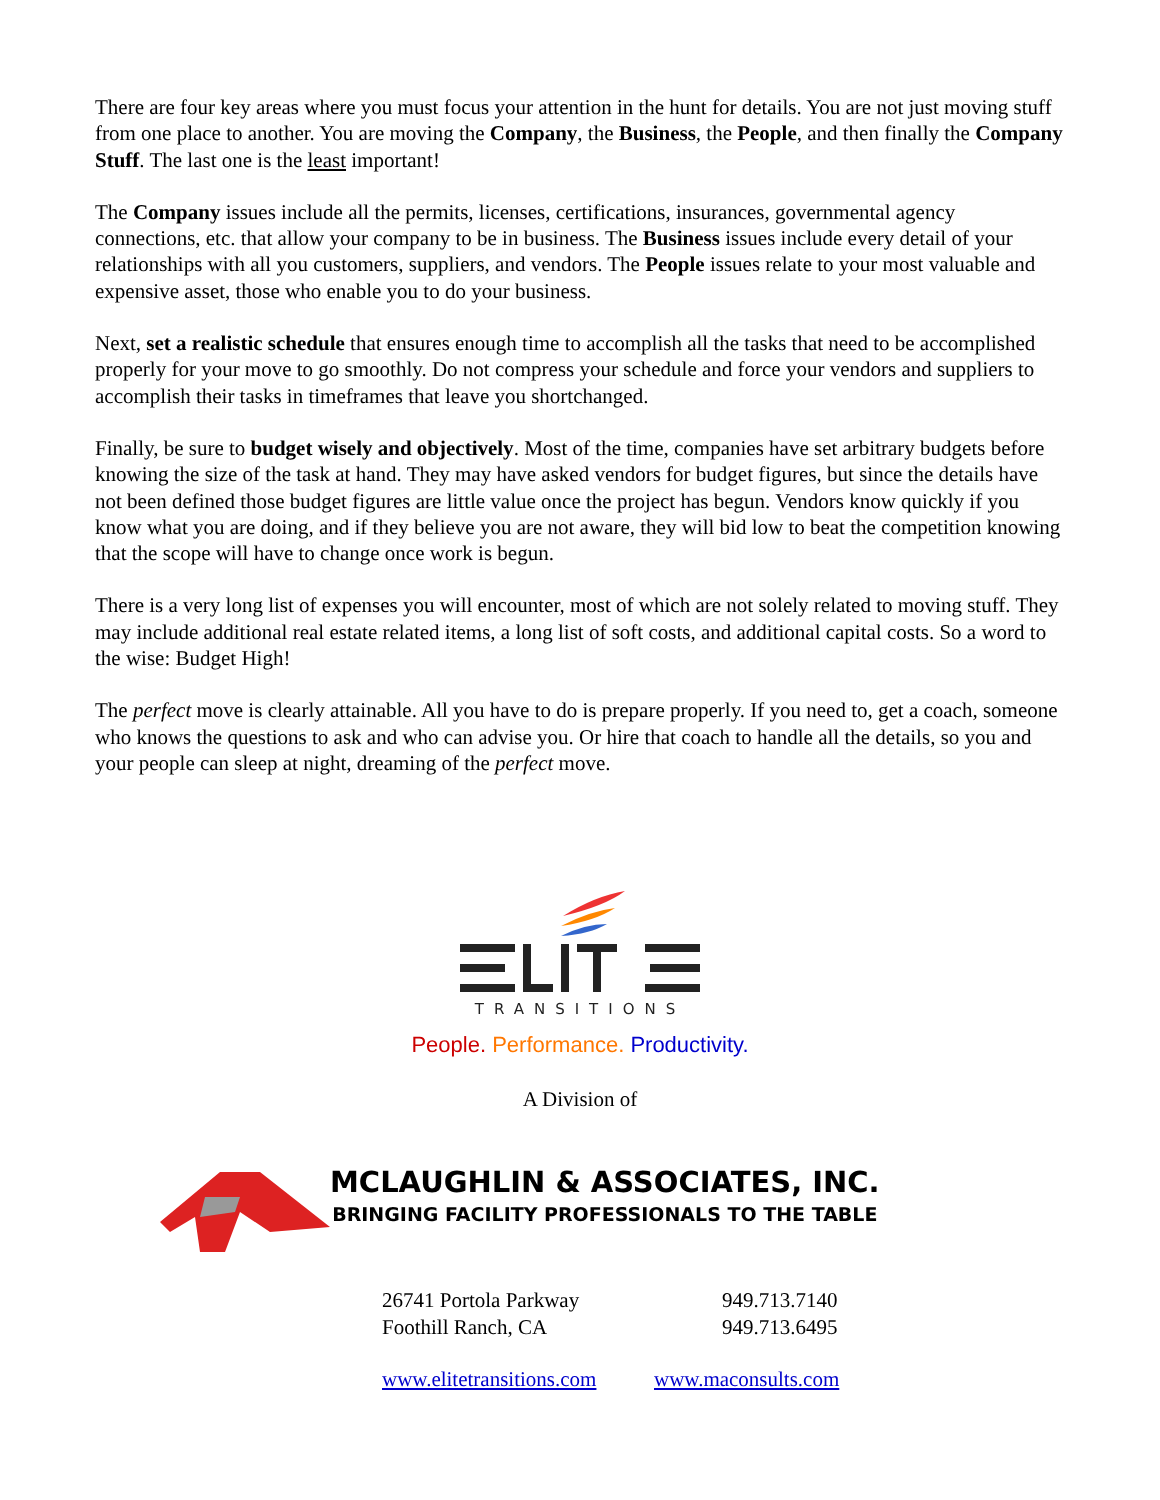There are four key areas where you must focus your attention in the hunt for details. You are not just moving stuff from one place to another. You are moving the Company, the Business, the People, and then finally the Company Stuff. The last one is the least important!
The Company issues include all the permits, licenses, certifications, insurances, governmental agency connections, etc. that allow your company to be in business. The Business issues include every detail of your relationships with all you customers, suppliers, and vendors. The People issues relate to your most valuable and expensive asset, those who enable you to do your business.
Next, set a realistic schedule that ensures enough time to accomplish all the tasks that need to be accomplished properly for your move to go smoothly. Do not compress your schedule and force your vendors and suppliers to accomplish their tasks in timeframes that leave you shortchanged.
Finally, be sure to budget wisely and objectively. Most of the time, companies have set arbitrary budgets before knowing the size of the task at hand. They may have asked vendors for budget figures, but since the details have not been defined those budget figures are little value once the project has begun. Vendors know quickly if you know what you are doing, and if they believe you are not aware, they will bid low to beat the competition knowing that the scope will have to change once work is begun.
There is a very long list of expenses you will encounter, most of which are not solely related to moving stuff. They may include additional real estate related items, a long list of soft costs, and additional capital costs. So a word to the wise: Budget High!
The perfect move is clearly attainable. All you have to do is prepare properly. If you need to, get a coach, someone who knows the questions to ask and who can advise you. Or hire that coach to handle all the details, so you and your people can sleep at night, dreaming of the perfect move.
TRANSITIONS
People. Performance. Productivity.
A Division of
MCLAUGHLIN & ASSOCIATES, INC.
BRINGING FACILITY PROFESSIONALS TO THE TABLE
26741 Portola Parkway
Foothill Ranch, CA
949.713.7140
949.713.6495
www.elitetransitions.com
www.maconsults.com